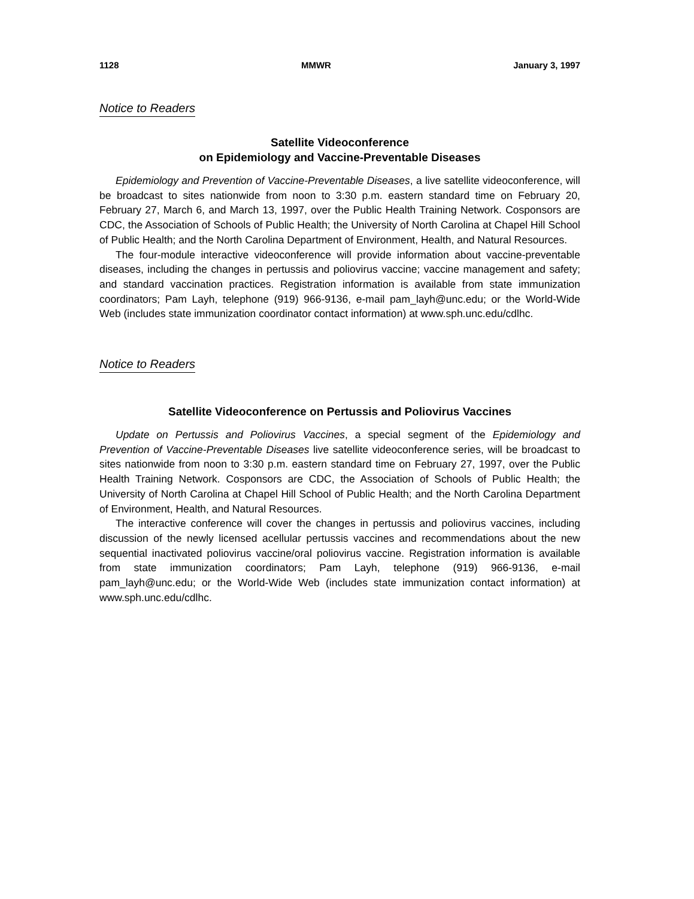1128 MMWR January 3, 1997
Notice to Readers
Satellite Videoconference
on Epidemiology and Vaccine-Preventable Diseases
Epidemiology and Prevention of Vaccine-Preventable Diseases, a live satellite videoconference, will be broadcast to sites nationwide from noon to 3:30 p.m. eastern standard time on February 20, February 27, March 6, and March 13, 1997, over the Public Health Training Network. Cosponsors are CDC, the Association of Schools of Public Health; the University of North Carolina at Chapel Hill School of Public Health; and the North Carolina Department of Environment, Health, and Natural Resources.
The four-module interactive videoconference will provide information about vaccine-preventable diseases, including the changes in pertussis and poliovirus vaccine; vaccine management and safety; and standard vaccination practices. Registration information is available from state immunization coordinators; Pam Layh, telephone (919) 966-9136, e-mail pam_layh@unc.edu; or the World-Wide Web (includes state immunization coordinator contact information) at www.sph.unc.edu/cdlhc.
Notice to Readers
Satellite Videoconference on Pertussis and Poliovirus Vaccines
Update on Pertussis and Poliovirus Vaccines, a special segment of the Epidemiology and Prevention of Vaccine-Preventable Diseases live satellite videoconference series, will be broadcast to sites nationwide from noon to 3:30 p.m. eastern standard time on February 27, 1997, over the Public Health Training Network. Cosponsors are CDC, the Association of Schools of Public Health; the University of North Carolina at Chapel Hill School of Public Health; and the North Carolina Department of Environment, Health, and Natural Resources.
The interactive conference will cover the changes in pertussis and poliovirus vaccines, including discussion of the newly licensed acellular pertussis vaccines and recommendations about the new sequential inactivated poliovirus vaccine/oral poliovirus vaccine. Registration information is available from state immunization coordinators; Pam Layh, telephone (919) 966-9136, e-mail pam_layh@unc.edu; or the World-Wide Web (includes state immunization contact information) at www.sph.unc.edu/cdlhc.